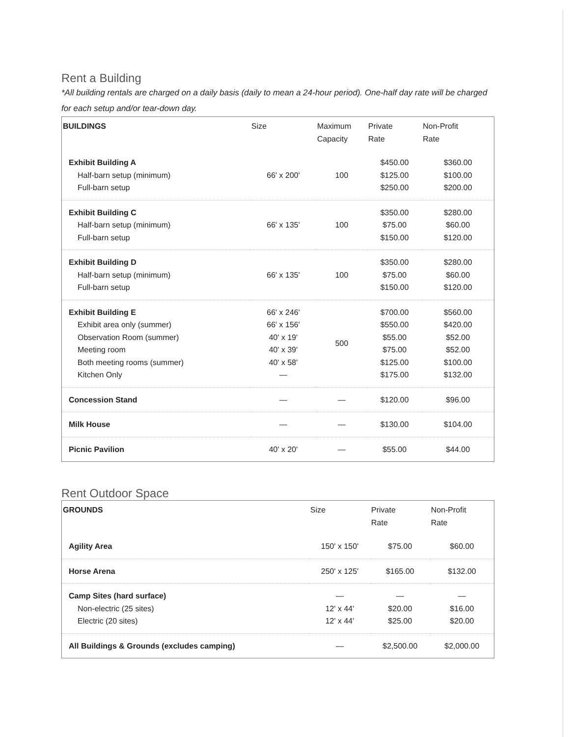Rent a Building
*All building rentals are charged on a daily basis (daily to mean a 24-hour period). One-half day rate will be charged for each setup and/or tear-down day.
| BUILDINGS | Size | Maximum Capacity | Private Rate | Non-Profit Rate |
| --- | --- | --- | --- | --- |
| Exhibit Building A Half-barn setup (minimum) Full-barn setup | 66' x 200' | 100 | $450.00 $125.00 $250.00 | $360.00 $100.00 $200.00 |
| Exhibit Building C Half-barn setup (minimum) Full-barn setup | 66' x 135' | 100 | $350.00 $75.00 $150.00 | $280.00 $60.00 $120.00 |
| Exhibit Building D Half-barn setup (minimum) Full-barn setup | 66' x 135' | 100 | $350.00 $75.00 $150.00 | $280.00 $60.00 $120.00 |
| Exhibit Building E Exhibit area only (summer) Observation Room (summer) Meeting room Both meeting rooms (summer) Kitchen Only | 66' x 246' 66' x 156' 40' x 19' 40' x 39' 40' x 58' — | 500 | $700.00 $550.00 $55.00 $75.00 $125.00 $175.00 | $560.00 $420.00 $52.00 $52.00 $100.00 $132.00 |
| Concession Stand | — | — | $120.00 | $96.00 |
| Milk House | — | — | $130.00 | $104.00 |
| Picnic Pavilion | 40' x 20' | — | $55.00 | $44.00 |
Rent Outdoor Space
| GROUNDS | Size | Private Rate | Non-Profit Rate |
| --- | --- | --- | --- |
| Agility Area | 150' x 150' | $75.00 | $60.00 |
| Horse Arena | 250' x 125' | $165.00 | $132.00 |
| Camp Sites (hard surface) Non-electric (25 sites) Electric (20 sites) | — 12' x 44' 12' x 44' | — $20.00 $25.00 | — $16.00 $20.00 |
| All Buildings & Grounds (excludes camping) | — | $2,500.00 | $2,000.00 |